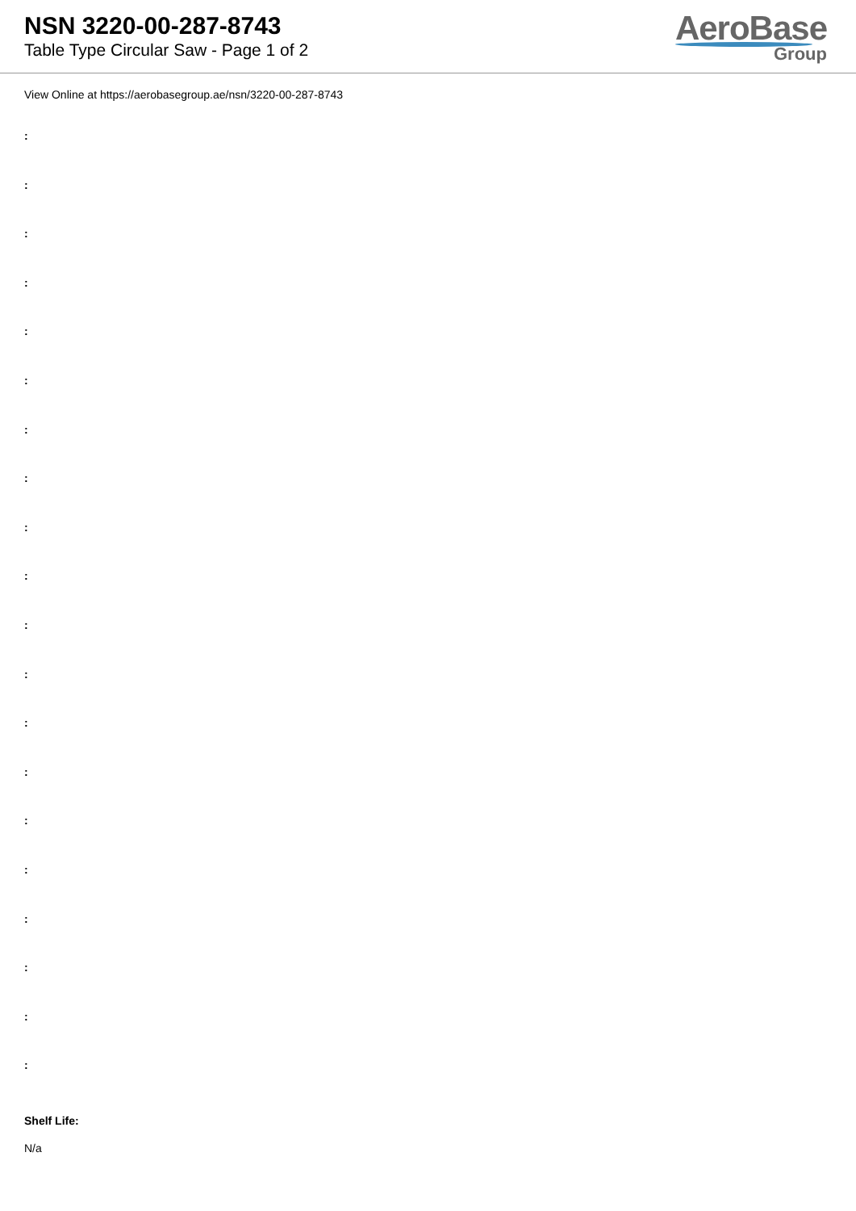NSN 3220-00-287-8743
Table Type Circular Saw - Page 1 of 2
AeroBase
Group
View Online at https://aerobasegroup.ae/nsn/3220-00-287-8743
:
:
:
:
:
:
:
:
:
:
:
:
:
:
:
:
:
:
:
:
Shelf Life:
N/a